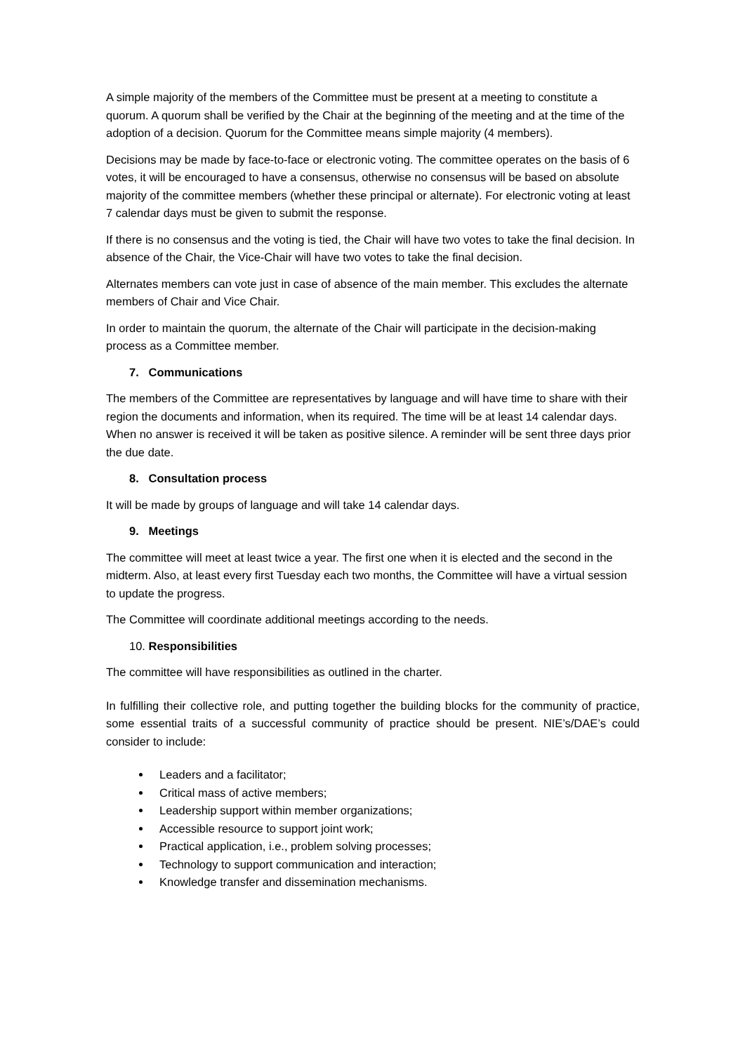A simple majority of the members of the Committee must be present at a meeting to constitute a quorum. A quorum shall be verified by the Chair at the beginning of the meeting and at the time of the adoption of a decision. Quorum for the Committee means simple majority (4 members).
Decisions may be made by face-to-face or electronic voting. The committee operates on the basis of 6 votes, it will be encouraged to have a consensus, otherwise no consensus will be based on absolute majority of the committee members (whether these principal or alternate). For electronic voting at least 7 calendar days must be given to submit the response.
If there is no consensus and the voting is tied, the Chair will have two votes to take the final decision. In absence of the Chair, the Vice-Chair will have two votes to take the final decision.
Alternates members can vote just in case of absence of the main member. This excludes the alternate members of Chair and Vice Chair.
In order to maintain the quorum, the alternate of the Chair will participate in the decision-making process as a Committee member.
7. Communications
The members of the Committee are representatives by language and will have time to share with their region the documents and information, when its required. The time will be at least 14 calendar days. When no answer is received it will be taken as positive silence. A reminder will be sent three days prior the due date.
8. Consultation process
It will be made by groups of language and will take 14 calendar days.
9. Meetings
The committee will meet at least twice a year. The first one when it is elected and the second in the midterm. Also, at least every first Tuesday each two months, the Committee will have a virtual session to update the progress.
The Committee will coordinate additional meetings according to the needs.
10. Responsibilities
The committee will have responsibilities as outlined in the charter.
In fulfilling their collective role, and putting together the building blocks for the community of practice, some essential traits of a successful community of practice should be present. NIE’s/DAE’s could consider to include:
Leaders and a facilitator;
Critical mass of active members;
Leadership support within member organizations;
Accessible resource to support joint work;
Practical application, i.e., problem solving processes;
Technology to support communication and interaction;
Knowledge transfer and dissemination mechanisms.